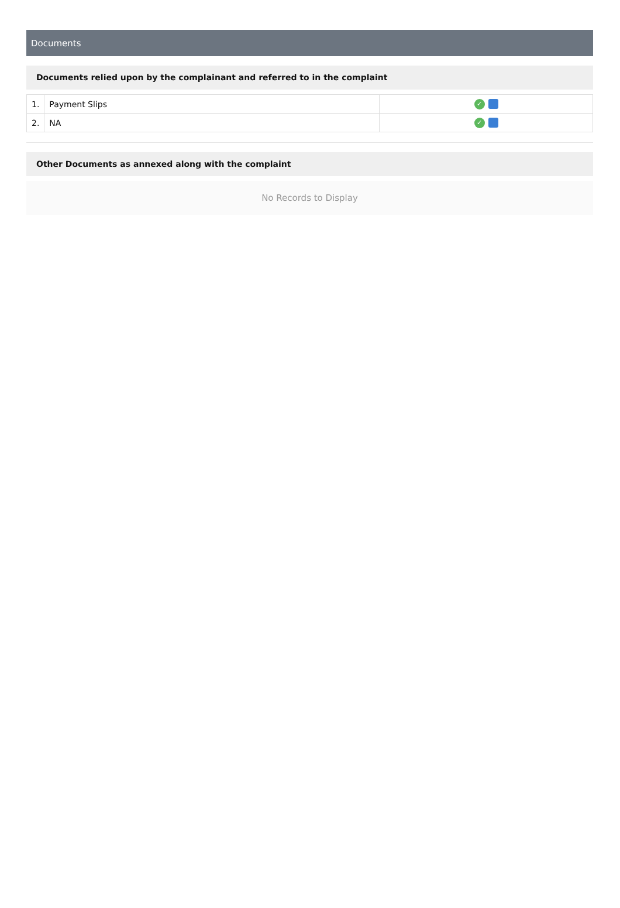Documents
Documents relied upon by the complainant and referred to in the complaint
| 1. | Payment Slips | ✓ |
| 2. | NA | ✓ |
Other Documents as annexed along with the complaint
No Records to Display